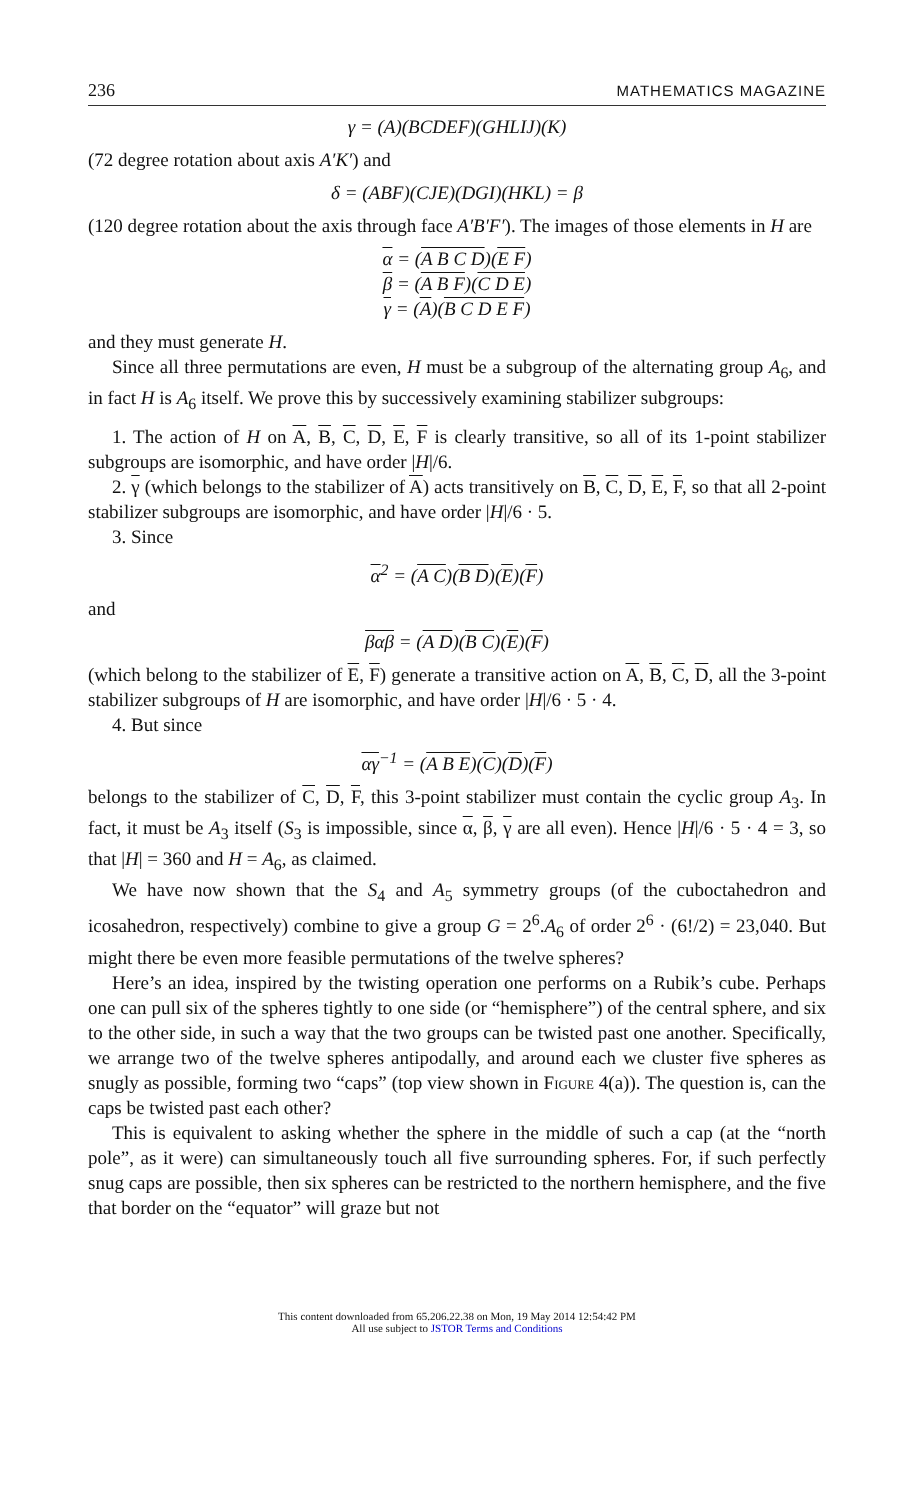236 MATHEMATICS MAGAZINE
γ = (A)(BCDEF)(GHLIJ)(K)
(72 degree rotation about axis A′K′) and
δ = (ABF)(CJE)(DGI)(HKL) = β
(120 degree rotation about the axis through face A′B′F′). The images of those elements in H are
α = (A B C D)(E F)
β = (A B F)(C D E)
γ = (A)(B C D E F)
and they must generate H.
Since all three permutations are even, H must be a subgroup of the alternating group A<sub>6</sub>, and in fact H is A<sub>6</sub> itself. We prove this by successively examining stabilizer subgroups:
1. The action of H on A, B, C, D, E, F is clearly transitive, so all of its 1-point stabilizer subgroups are isomorphic, and have order |H|/6.
2. γ (which belongs to the stabilizer of A) acts transitively on B, C, D, E, F, so that all 2-point stabilizer subgroups are isomorphic, and have order |H|/6 · 5.
3. Since
α<sup>2</sup> = (A C)(B D)(E)(F)
and
βαβ = (A D)(B C)(E)(F)
(which belong to the stabilizer of E, F) generate a transitive action on A, B, C, D, all the 3-point stabilizer subgroups of H are isomorphic, and have order |H|/6 · 5 · 4.
4. But since
αγ<sup>−1</sup> = (A B E)(C)(D)(F)
belongs to the stabilizer of C, D, F, this 3-point stabilizer must contain the cyclic group A<sub>3</sub>. In fact, it must be A<sub>3</sub> itself (S<sub>3</sub> is impossible, since α, β, γ are all even). Hence |H|/6 · 5 · 4 = 3, so that |H| = 360 and H = A<sub>6</sub>, as claimed.
We have now shown that the S<sub>4</sub> and A<sub>5</sub> symmetry groups (of the cuboctahedron and icosahedron, respectively) combine to give a group G = 2<sup>6</sup>.A<sub>6</sub> of order 2<sup>6</sup> · (6!/2) = 23,040. But might there be even more feasible permutations of the twelve spheres?
Here’s an idea, inspired by the twisting operation one performs on a Rubik’s cube. Perhaps one can pull six of the spheres tightly to one side (or “hemisphere”) of the central sphere, and six to the other side, in such a way that the two groups can be twisted past one another. Specifically, we arrange two of the twelve spheres antipodally, and around each we cluster five spheres as snugly as possible, forming two “caps” (top view shown in Figure 4(a)). The question is, can the caps be twisted past each other?
This is equivalent to asking whether the sphere in the middle of such a cap (at the “north pole”, as it were) can simultaneously touch all five surrounding spheres. For, if such perfectly snug caps are possible, then six spheres can be restricted to the northern hemisphere, and the five that border on the “equator” will graze but not
This content downloaded from 65.206.22.38 on Mon, 19 May 2014 12:54:42 PM
All use subject to JSTOR Terms and Conditions